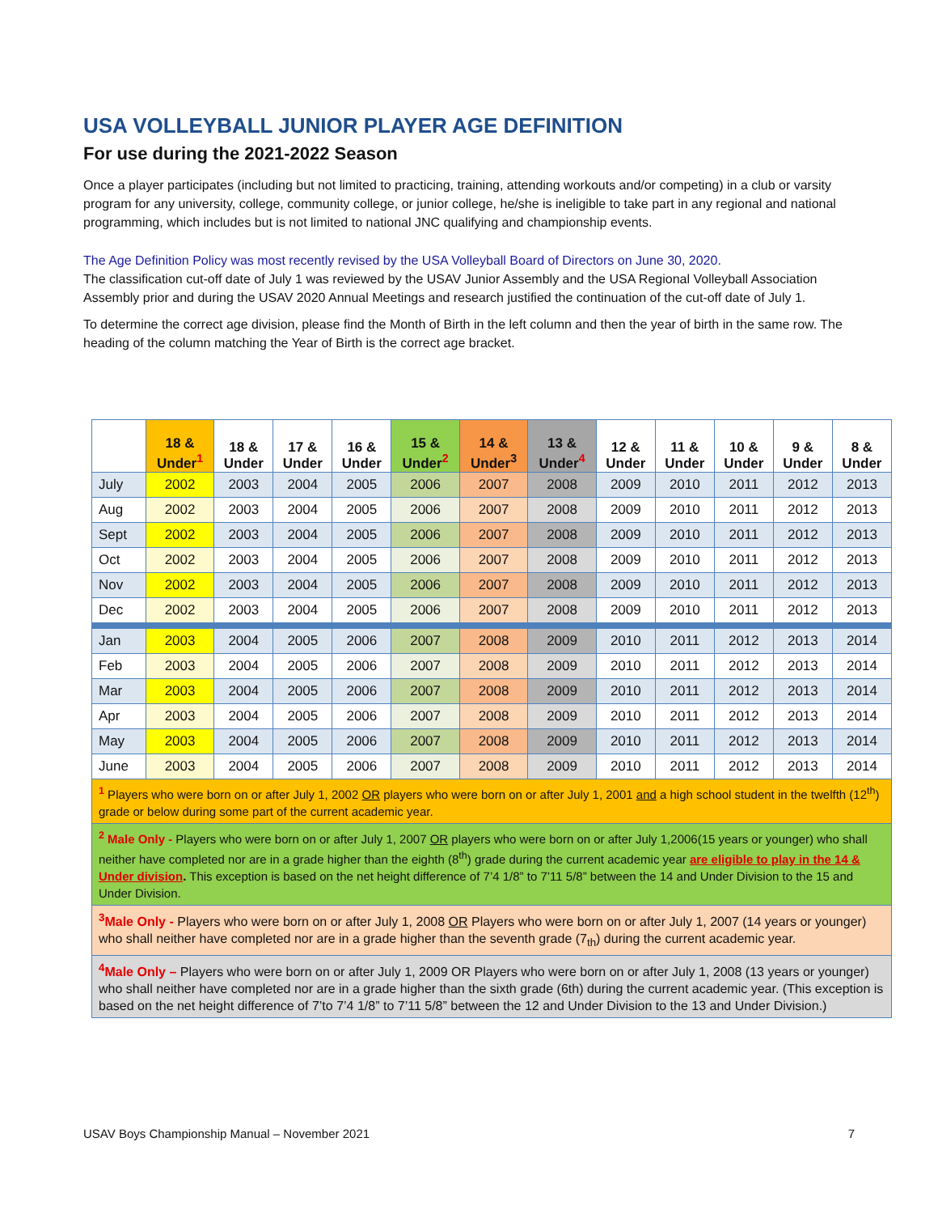USA VOLLEYBALL JUNIOR PLAYER AGE DEFINITION
For use during the 2021-2022 Season
Once a player participates (including but not limited to practicing, training, attending workouts and/or competing) in a club or varsity program for any university, college, community college, or junior college, he/she is ineligible to take part in any regional and national programming, which includes but is not limited to national JNC qualifying and championship events.
The Age Definition Policy was most recently revised by the USA Volleyball Board of Directors on June 30, 2020.
The classification cut-off date of July 1 was reviewed by the USAV Junior Assembly and the USA Regional Volleyball Association Assembly prior and during the USAV 2020 Annual Meetings and research justified the continuation of the cut-off date of July 1.
To determine the correct age division, please find the Month of Birth in the left column and then the year of birth in the same row. The heading of the column matching the Year of Birth is the correct age bracket.
| | 18 & Under<sup>1</sup> | 18 & Under | 17 & Under | 16 & Under | 15 & Under<sup>2</sup> | 14 & Under<sup>3</sup> | 13 & Under<sup>4</sup> | 12 & Under | 11 & Under | 10 & Under | 9 & Under | 8 & Under |
| --- | --- | --- | --- | --- | --- | --- | --- | --- | --- | --- | --- | --- |
| July | 2002 | 2003 | 2004 | 2005 | 2006 | 2007 | 2008 | 2009 | 2010 | 2011 | 2012 | 2013 |
| Aug | 2002 | 2003 | 2004 | 2005 | 2006 | 2007 | 2008 | 2009 | 2010 | 2011 | 2012 | 2013 |
| Sept | 2002 | 2003 | 2004 | 2005 | 2006 | 2007 | 2008 | 2009 | 2010 | 2011 | 2012 | 2013 |
| Oct | 2002 | 2003 | 2004 | 2005 | 2006 | 2007 | 2008 | 2009 | 2010 | 2011 | 2012 | 2013 |
| Nov | 2002 | 2003 | 2004 | 2005 | 2006 | 2007 | 2008 | 2009 | 2010 | 2011 | 2012 | 2013 |
| Dec | 2002 | 2003 | 2004 | 2005 | 2006 | 2007 | 2008 | 2009 | 2010 | 2011 | 2012 | 2013 |
| Jan | 2003 | 2004 | 2005 | 2006 | 2007 | 2008 | 2009 | 2010 | 2011 | 2012 | 2013 | 2014 |
| Feb | 2003 | 2004 | 2005 | 2006 | 2007 | 2008 | 2009 | 2010 | 2011 | 2012 | 2013 | 2014 |
| Mar | 2003 | 2004 | 2005 | 2006 | 2007 | 2008 | 2009 | 2010 | 2011 | 2012 | 2013 | 2014 |
| Apr | 2003 | 2004 | 2005 | 2006 | 2007 | 2008 | 2009 | 2010 | 2011 | 2012 | 2013 | 2014 |
| May | 2003 | 2004 | 2005 | 2006 | 2007 | 2008 | 2009 | 2010 | 2011 | 2012 | 2013 | 2014 |
| June | 2003 | 2004 | 2005 | 2006 | 2007 | 2008 | 2009 | 2010 | 2011 | 2012 | 2013 | 2014 |
| <sup>1</sup> Players who were born on or after July 1, 2002 OR players who were born on or after July 1, 2001 and a high school student in the twelfth (12<sup>th</sup>) grade or below during some part of the current academic year. | | | | | | | | | | | | |
| <sup>2</sup> Male Only - Players who were born on or after July 1, 2007 OR players who were born on or after July 1,2006(15 years or younger) who shall neither have completed nor are in a grade higher than the eighth (8<sup>th</sup>) grade during the current academic year are eligible to play in the 14 & Under division . This exception is based on the net height difference of 7’4 1/8” to 7’11 5/8” between the 14 and Under Division to the 15 and Under Division. | | | | | | | | | | | | |
| <sup>3</sup> Male Only - Players who were born on or after July 1, 2008 OR Players who were born on or after July 1, 2007 (14 years or younger) who shall neither have completed nor are in a grade higher than the seventh grade (7<sub>th</sub>) during the current academic year. | | | | | | | | | | | | |
| <sup>4</sup> Male Only – Players who were born on or after July 1, 2009 OR Players who were born on or after July 1, 2008 (13 years or younger) who shall neither have completed nor are in a grade higher than the sixth grade (6th) during the current academic year. (This exception is based on the net height difference of 7’to 7’4 1/8” to 7’11 5/8” between the 12 and Under Division to the 13 and Under Division.) | | | | | | | | | | | | |
USAV Boys Championship Manual – November 2021 7